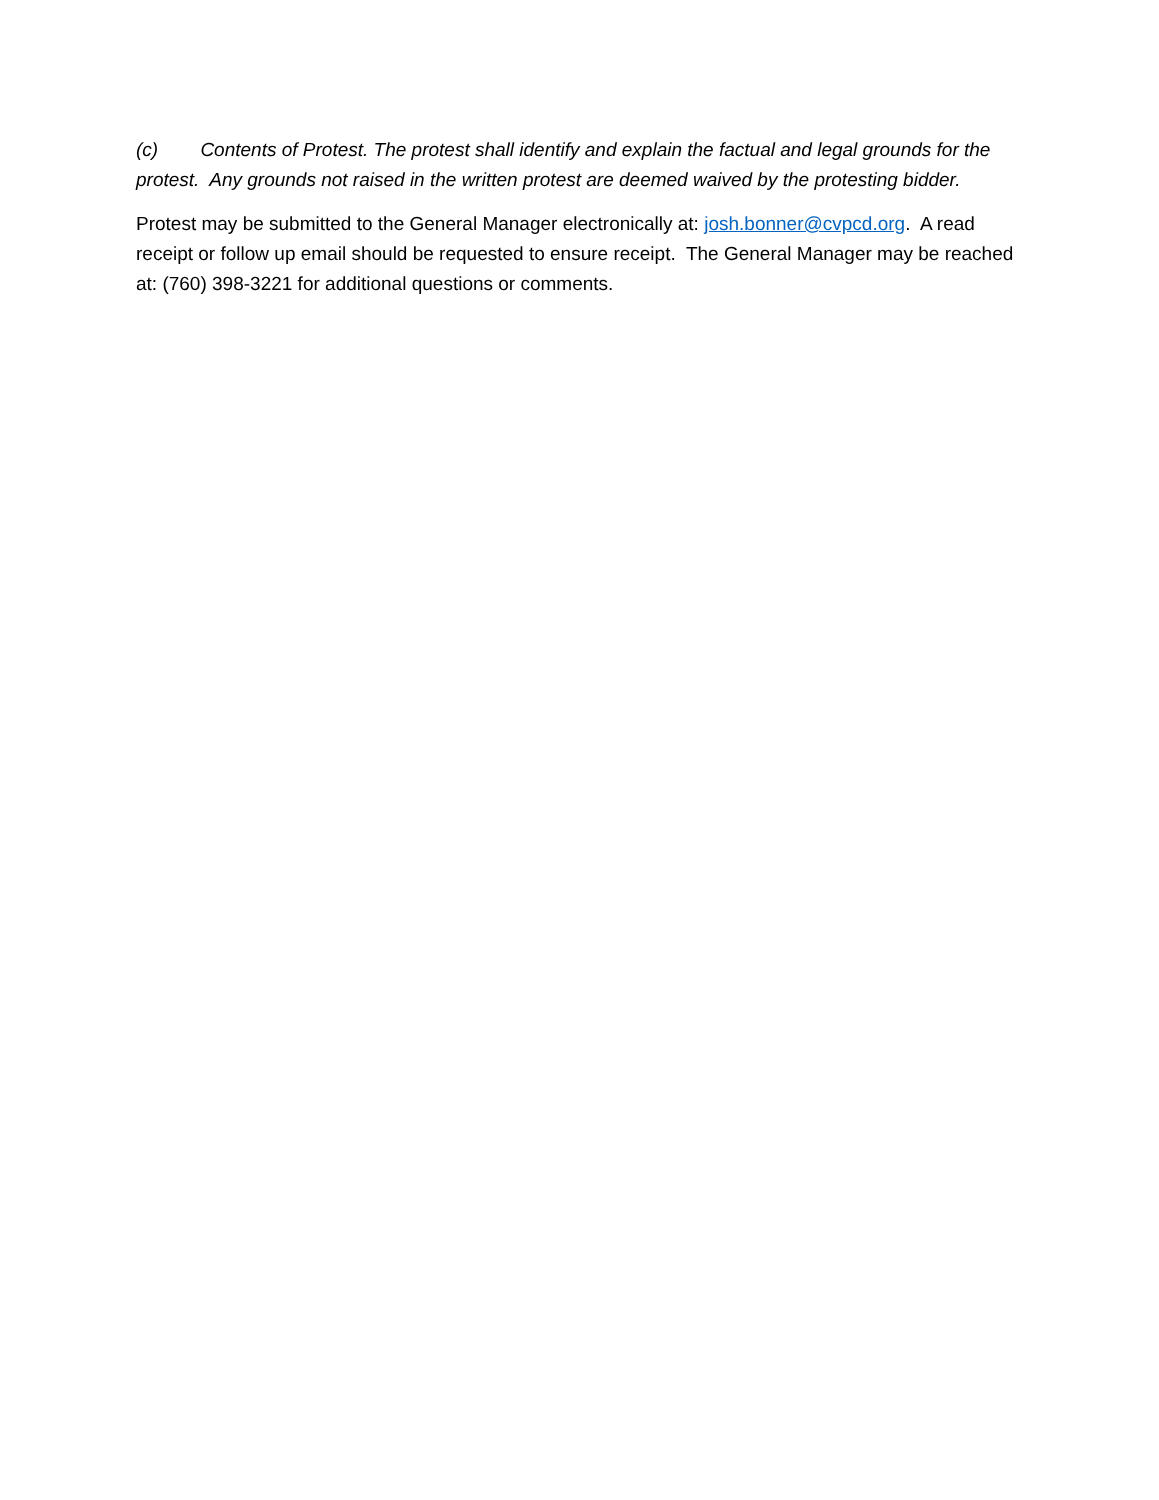(c) Contents of Protest. The protest shall identify and explain the factual and legal grounds for the protest. Any grounds not raised in the written protest are deemed waived by the protesting bidder.
Protest may be submitted to the General Manager electronically at: josh.bonner@cvpcd.org. A read receipt or follow up email should be requested to ensure receipt. The General Manager may be reached at: (760) 398-3221 for additional questions or comments.